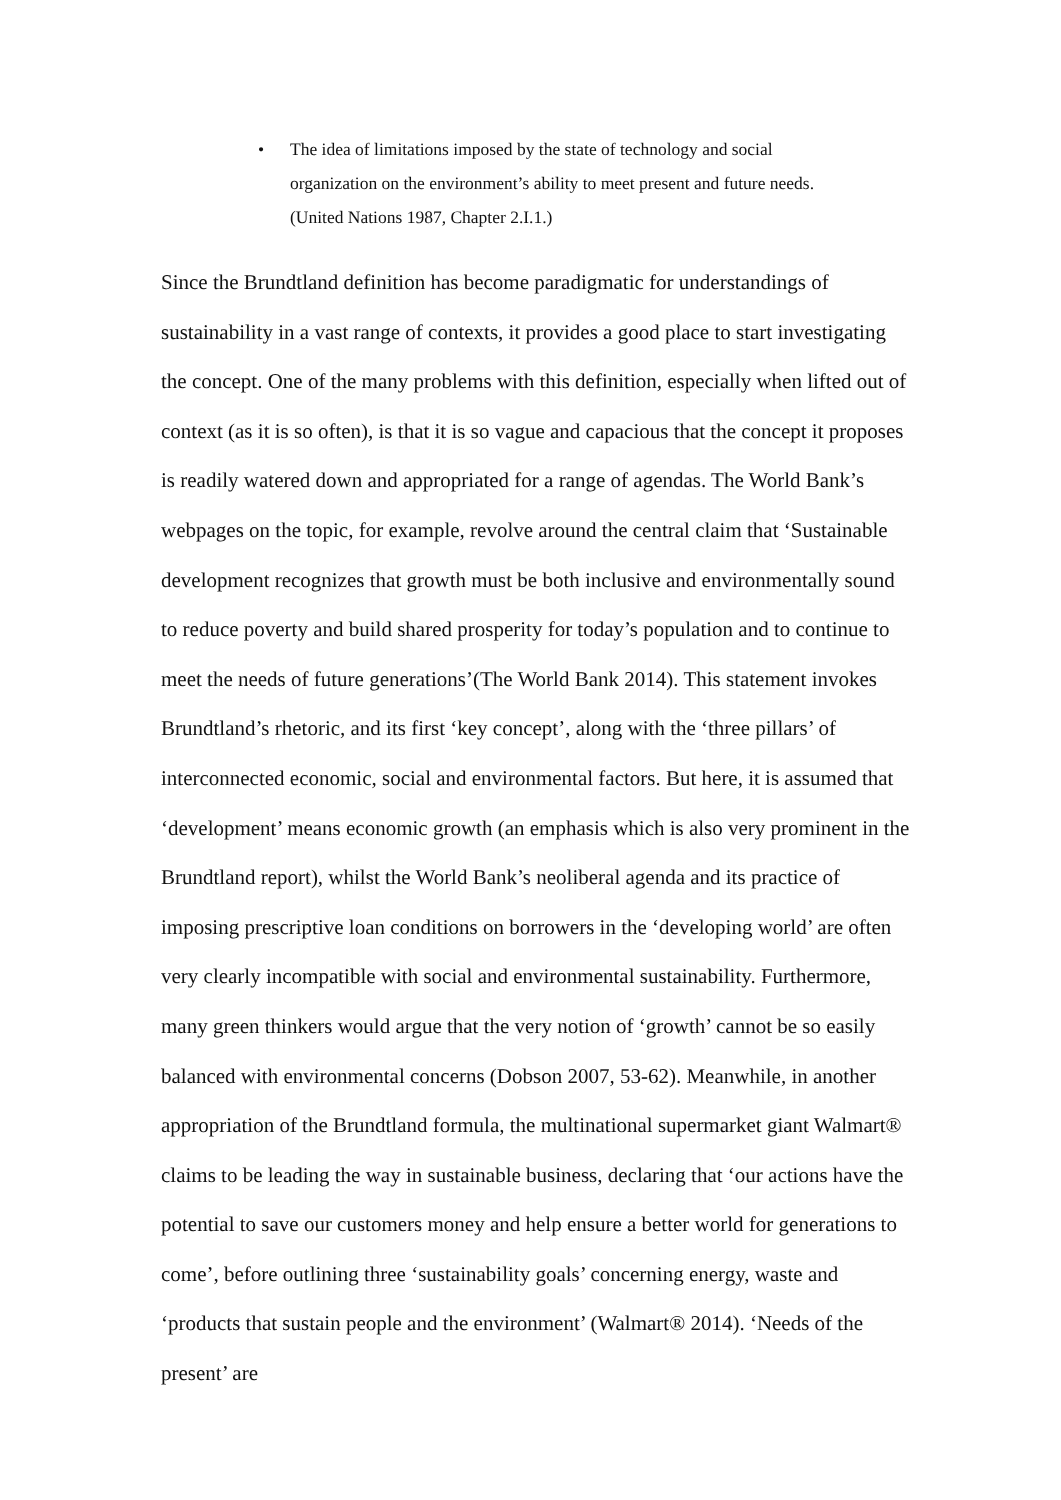• The idea of limitations imposed by the state of technology and social organization on the environment’s ability to meet present and future needs. (United Nations 1987, Chapter 2.I.1.)
Since the Brundtland definition has become paradigmatic for understandings of sustainability in a vast range of contexts, it provides a good place to start investigating the concept. One of the many problems with this definition, especially when lifted out of context (as it is so often), is that it is so vague and capacious that the concept it proposes is readily watered down and appropriated for a range of agendas. The World Bank’s webpages on the topic, for example, revolve around the central claim that ‘Sustainable development recognizes that growth must be both inclusive and environmentally sound to reduce poverty and build shared prosperity for today’s population and to continue to meet the needs of future generations’(The World Bank 2014). This statement invokes Brundtland’s rhetoric, and its first ‘key concept’, along with the ‘three pillars’ of interconnected economic, social and environmental factors. But here, it is assumed that ‘development’ means economic growth (an emphasis which is also very prominent in the Brundtland report), whilst the World Bank’s neoliberal agenda and its practice of imposing prescriptive loan conditions on borrowers in the ‘developing world’ are often very clearly incompatible with social and environmental sustainability. Furthermore, many green thinkers would argue that the very notion of ‘growth’ cannot be so easily balanced with environmental concerns (Dobson 2007, 53-62). Meanwhile, in another appropriation of the Brundtland formula, the multinational supermarket giant Walmart® claims to be leading the way in sustainable business, declaring that ‘our actions have the potential to save our customers money and help ensure a better world for generations to come’, before outlining three ‘sustainability goals’ concerning energy, waste and ‘products that sustain people and the environment’ (Walmart® 2014). ‘Needs of the present’ are